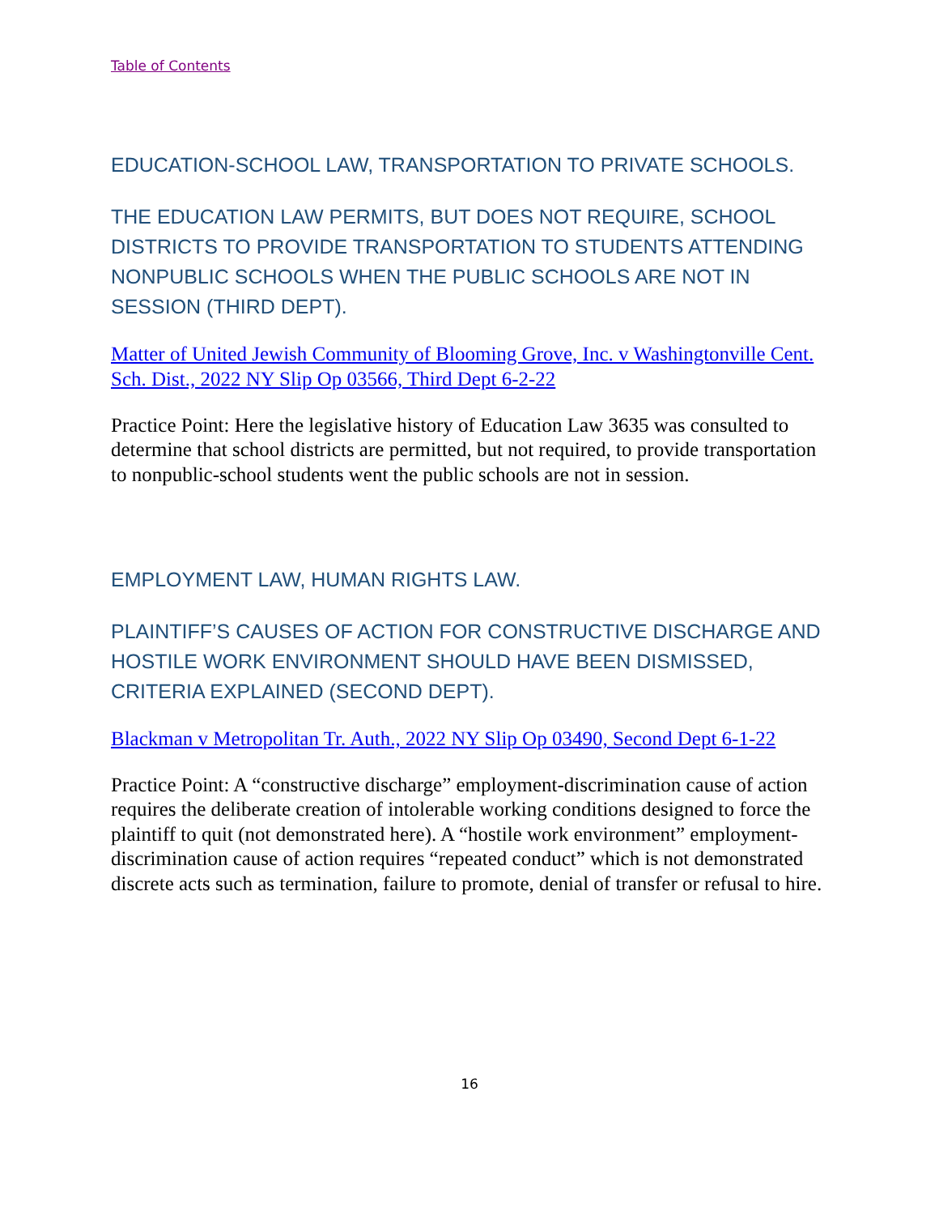Table of Contents
EDUCATION-SCHOOL LAW, TRANSPORTATION TO PRIVATE SCHOOLS.
THE EDUCATION LAW PERMITS, BUT DOES NOT REQUIRE, SCHOOL DISTRICTS TO PROVIDE TRANSPORTATION TO STUDENTS ATTENDING NONPUBLIC SCHOOLS WHEN THE PUBLIC SCHOOLS ARE NOT IN SESSION (THIRD DEPT).
Matter of United Jewish Community of Blooming Grove, Inc. v Washingtonville Cent. Sch. Dist., 2022 NY Slip Op 03566, Third Dept 6-2-22
Practice Point: Here the legislative history of Education Law 3635 was consulted to determine that school districts are permitted, but not required, to provide transportation to nonpublic-school students went the public schools are not in session.
EMPLOYMENT LAW, HUMAN RIGHTS LAW.
PLAINTIFF’S CAUSES OF ACTION FOR CONSTRUCTIVE DISCHARGE AND HOSTILE WORK ENVIRONMENT SHOULD HAVE BEEN DISMISSED, CRITERIA EXPLAINED (SECOND DEPT).
Blackman v Metropolitan Tr. Auth., 2022 NY Slip Op 03490, Second Dept 6-1-22
Practice Point: A “constructive discharge” employment-discrimination cause of action requires the deliberate creation of intolerable working conditions designed to force the plaintiff to quit (not demonstrated here). A “hostile work environment” employment-discrimination cause of action requires “repeated conduct” which is not demonstrated discrete acts such as termination, failure to promote, denial of transfer or refusal to hire.
16